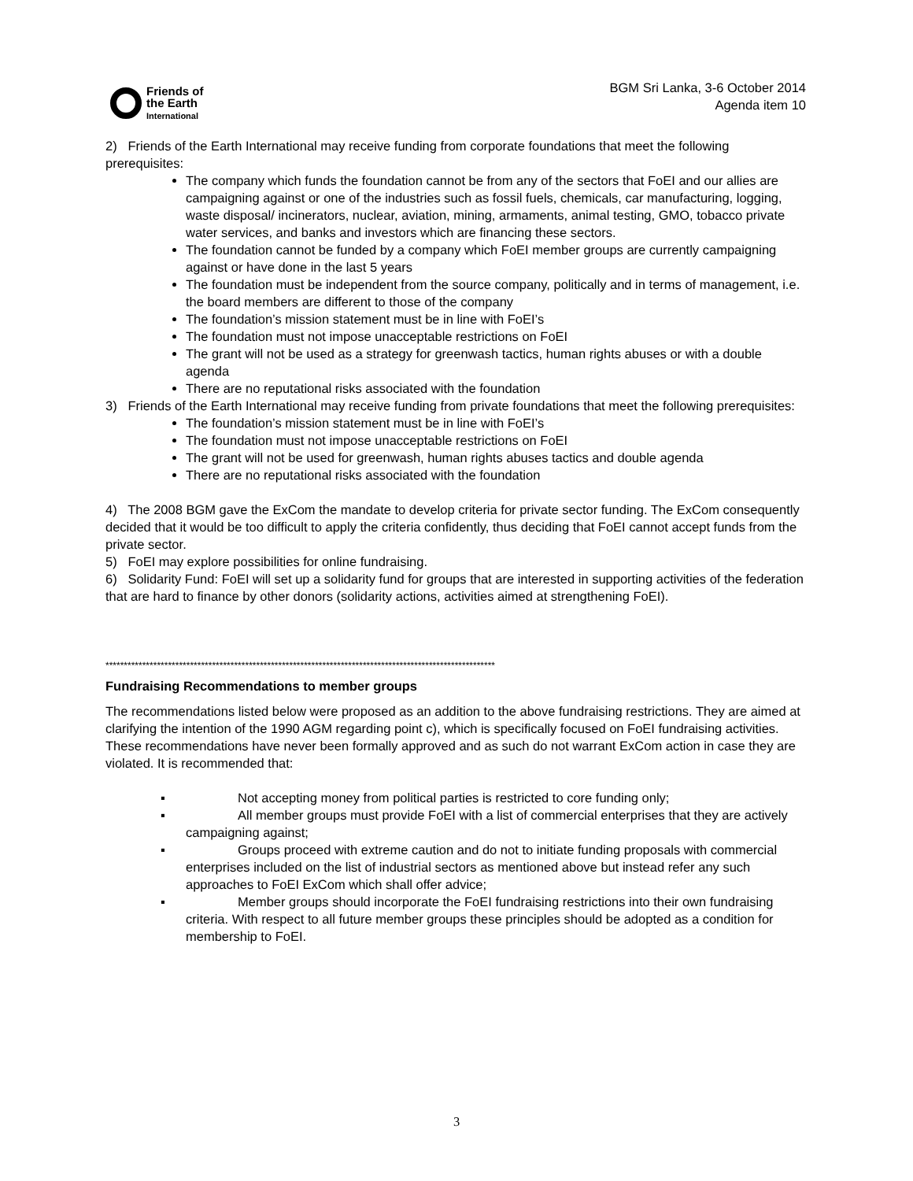Friends of
the Earth
International
BGM Sri Lanka, 3-6 October 2014
Agenda item 10
2) Friends of the Earth International may receive funding from corporate foundations that meet the following prerequisites:
The company which funds the foundation cannot be from any of the sectors that FoEI and our allies are campaigning against or one of the industries such as fossil fuels, chemicals, car manufacturing, logging, waste disposal/ incinerators, nuclear, aviation, mining, armaments, animal testing, GMO, tobacco private water services, and banks and investors which are financing these sectors.
The foundation cannot be funded by a company which FoEI member groups are currently campaigning against or have done in the last 5 years
The foundation must be independent from the source company, politically and in terms of management, i.e. the board members are different to those of the company
The foundation’s mission statement must be in line with FoEI’s
The foundation must not impose unacceptable restrictions on FoEI
The grant will not be used as a strategy for greenwash tactics, human rights abuses or with a double agenda
There are no reputational risks associated with the foundation
3) Friends of the Earth International may receive funding from private foundations that meet the following prerequisites:
The foundation’s mission statement must be in line with FoEI’s
The foundation must not impose unacceptable restrictions on FoEI
The grant will not be used for greenwash, human rights abuses tactics and double agenda
There are no reputational risks associated with the foundation
4) The 2008 BGM gave the ExCom the mandate to develop criteria for private sector funding. The ExCom consequently decided that it would be too difficult to apply the criteria confidently, thus deciding that FoEI cannot accept funds from the private sector.
5) FoEI may explore possibilities for online fundraising.
6) Solidarity Fund: FoEI will set up a solidarity fund for groups that are interested in supporting activities of the federation that are hard to finance by other donors (solidarity actions, activities aimed at strengthening FoEI).
**********************************************************************************************************
Fundraising Recommendations to member groups
The recommendations listed below were proposed as an addition to the above fundraising restrictions. They are aimed at clarifying the intention of the 1990 AGM regarding point c), which is specifically focused on FoEI fundraising activities. These recommendations have never been formally approved and as such do not warrant ExCom action in case they are violated. It is recommended that:
▪ Not accepting money from political parties is restricted to core funding only;
▪ All member groups must provide FoEI with a list of commercial enterprises that they are actively campaigning against;
▪ Groups proceed with extreme caution and do not to initiate funding proposals with commercial enterprises included on the list of industrial sectors as mentioned above but instead refer any such approaches to FoEI ExCom which shall offer advice;
▪ Member groups should incorporate the FoEI fundraising restrictions into their own fundraising criteria. With respect to all future member groups these principles should be adopted as a condition for membership to FoEI.
3